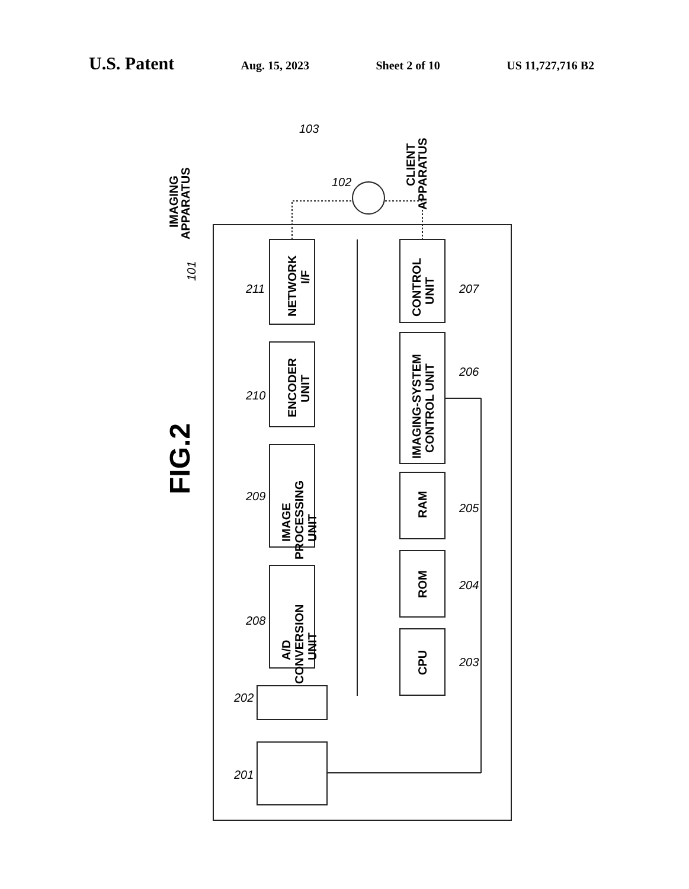U.S. Patent Aug. 15, 2023 Sheet 2 of 10 US 11,727,716 B2
FIG.2
NETWORK
I/F
ENCODER
UNIT
IMAGE
PROCESSING
UNIT
A/D
CONVERSION
UNIT
CONTROL
UNIT
IMAGING-SYSTEM
CONTROL UNIT
RAM
ROM
CPU
IMAGING
APPARATUS
CLIENT
APPARATUS
101
102
103
211
210
209
208
202
201
207
206
205
204
203